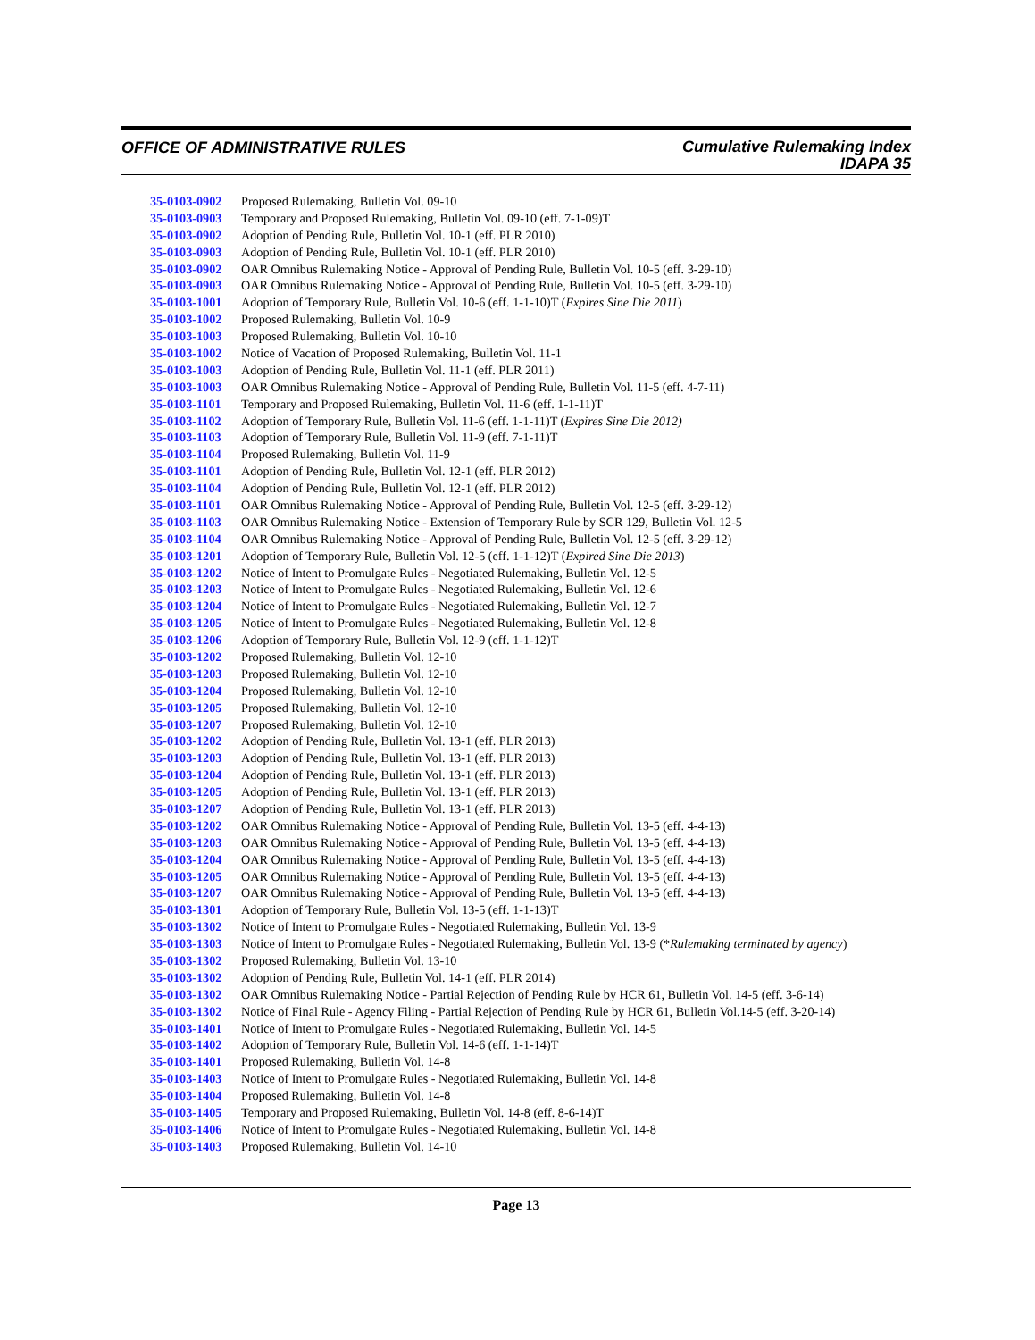OFFICE OF ADMINISTRATIVE RULES
Cumulative Rulemaking Index
IDAPA 35
| 35-0103-0902 | Proposed Rulemaking, Bulletin Vol. 09-10 |
| 35-0103-0903 | Temporary and Proposed Rulemaking, Bulletin Vol. 09-10 (eff. 7-1-09)T |
| 35-0103-0902 | Adoption of Pending Rule, Bulletin Vol. 10-1 (eff. PLR 2010) |
| 35-0103-0903 | Adoption of Pending Rule, Bulletin Vol. 10-1 (eff. PLR 2010) |
| 35-0103-0902 | OAR Omnibus Rulemaking Notice - Approval of Pending Rule, Bulletin Vol. 10-5 (eff. 3-29-10) |
| 35-0103-0903 | OAR Omnibus Rulemaking Notice - Approval of Pending Rule, Bulletin Vol. 10-5 (eff. 3-29-10) |
| 35-0103-1001 | Adoption of Temporary Rule, Bulletin Vol. 10-6 (eff. 1-1-10)T ( Expires Sine Die 2011 ) |
| 35-0103-1002 | Proposed Rulemaking, Bulletin Vol. 10-9 |
| 35-0103-1003 | Proposed Rulemaking, Bulletin Vol. 10-10 |
| 35-0103-1002 | Notice of Vacation of Proposed Rulemaking, Bulletin Vol. 11-1 |
| 35-0103-1003 | Adoption of Pending Rule, Bulletin Vol. 11-1 (eff. PLR 2011) |
| 35-0103-1003 | OAR Omnibus Rulemaking Notice - Approval of Pending Rule, Bulletin Vol. 11-5 (eff. 4-7-11) |
| 35-0103-1101 | Temporary and Proposed Rulemaking, Bulletin Vol. 11-6 (eff. 1-1-11)T |
| 35-0103-1102 | Adoption of Temporary Rule, Bulletin Vol. 11-6 (eff. 1-1-11)T ( Expires Sine Die 2012) |
| 35-0103-1103 | Adoption of Temporary Rule, Bulletin Vol. 11-9 (eff. 7-1-11)T |
| 35-0103-1104 | Proposed Rulemaking, Bulletin Vol. 11-9 |
| 35-0103-1101 | Adoption of Pending Rule, Bulletin Vol. 12-1 (eff. PLR 2012) |
| 35-0103-1104 | Adoption of Pending Rule, Bulletin Vol. 12-1 (eff. PLR 2012) |
| 35-0103-1101 | OAR Omnibus Rulemaking Notice - Approval of Pending Rule, Bulletin Vol. 12-5 (eff. 3-29-12) |
| 35-0103-1103 | OAR Omnibus Rulemaking Notice - Extension of Temporary Rule by SCR 129, Bulletin Vol. 12-5 |
| 35-0103-1104 | OAR Omnibus Rulemaking Notice - Approval of Pending Rule, Bulletin Vol. 12-5 (eff. 3-29-12) |
| 35-0103-1201 | Adoption of Temporary Rule, Bulletin Vol. 12-5 (eff. 1-1-12)T ( Expired Sine Die 2013 ) |
| 35-0103-1202 | Notice of Intent to Promulgate Rules - Negotiated Rulemaking, Bulletin Vol. 12-5 |
| 35-0103-1203 | Notice of Intent to Promulgate Rules - Negotiated Rulemaking, Bulletin Vol. 12-6 |
| 35-0103-1204 | Notice of Intent to Promulgate Rules - Negotiated Rulemaking, Bulletin Vol. 12-7 |
| 35-0103-1205 | Notice of Intent to Promulgate Rules - Negotiated Rulemaking, Bulletin Vol. 12-8 |
| 35-0103-1206 | Adoption of Temporary Rule, Bulletin Vol. 12-9 (eff. 1-1-12)T |
| 35-0103-1202 | Proposed Rulemaking, Bulletin Vol. 12-10 |
| 35-0103-1203 | Proposed Rulemaking, Bulletin Vol. 12-10 |
| 35-0103-1204 | Proposed Rulemaking, Bulletin Vol. 12-10 |
| 35-0103-1205 | Proposed Rulemaking, Bulletin Vol. 12-10 |
| 35-0103-1207 | Proposed Rulemaking, Bulletin Vol. 12-10 |
| 35-0103-1202 | Adoption of Pending Rule, Bulletin Vol. 13-1 (eff. PLR 2013) |
| 35-0103-1203 | Adoption of Pending Rule, Bulletin Vol. 13-1 (eff. PLR 2013) |
| 35-0103-1204 | Adoption of Pending Rule, Bulletin Vol. 13-1 (eff. PLR 2013) |
| 35-0103-1205 | Adoption of Pending Rule, Bulletin Vol. 13-1 (eff. PLR 2013) |
| 35-0103-1207 | Adoption of Pending Rule, Bulletin Vol. 13-1 (eff. PLR 2013) |
| 35-0103-1202 | OAR Omnibus Rulemaking Notice - Approval of Pending Rule, Bulletin Vol. 13-5 (eff. 4-4-13) |
| 35-0103-1203 | OAR Omnibus Rulemaking Notice - Approval of Pending Rule, Bulletin Vol. 13-5 (eff. 4-4-13) |
| 35-0103-1204 | OAR Omnibus Rulemaking Notice - Approval of Pending Rule, Bulletin Vol. 13-5 (eff. 4-4-13) |
| 35-0103-1205 | OAR Omnibus Rulemaking Notice - Approval of Pending Rule, Bulletin Vol. 13-5 (eff. 4-4-13) |
| 35-0103-1207 | OAR Omnibus Rulemaking Notice - Approval of Pending Rule, Bulletin Vol. 13-5 (eff. 4-4-13) |
| 35-0103-1301 | Adoption of Temporary Rule, Bulletin Vol. 13-5 (eff. 1-1-13)T |
| 35-0103-1302 | Notice of Intent to Promulgate Rules - Negotiated Rulemaking, Bulletin Vol. 13-9 |
| 35-0103-1303 | Notice of Intent to Promulgate Rules - Negotiated Rulemaking, Bulletin Vol. 13-9 (* Rulemaking terminated by agency ) |
| 35-0103-1302 | Proposed Rulemaking, Bulletin Vol. 13-10 |
| 35-0103-1302 | Adoption of Pending Rule, Bulletin Vol. 14-1 (eff. PLR 2014) |
| 35-0103-1302 | OAR Omnibus Rulemaking Notice - Partial Rejection of Pending Rule by HCR 61, Bulletin Vol. 14-5 (eff. 3-6-14) |
| 35-0103-1302 | Notice of Final Rule - Agency Filing - Partial Rejection of Pending Rule by HCR 61, Bulletin Vol.14-5 (eff. 3-20-14) |
| 35-0103-1401 | Notice of Intent to Promulgate Rules - Negotiated Rulemaking, Bulletin Vol. 14-5 |
| 35-0103-1402 | Adoption of Temporary Rule, Bulletin Vol. 14-6 (eff. 1-1-14)T |
| 35-0103-1401 | Proposed Rulemaking, Bulletin Vol. 14-8 |
| 35-0103-1403 | Notice of Intent to Promulgate Rules - Negotiated Rulemaking, Bulletin Vol. 14-8 |
| 35-0103-1404 | Proposed Rulemaking, Bulletin Vol. 14-8 |
| 35-0103-1405 | Temporary and Proposed Rulemaking, Bulletin Vol. 14-8 (eff. 8-6-14)T |
| 35-0103-1406 | Notice of Intent to Promulgate Rules - Negotiated Rulemaking, Bulletin Vol. 14-8 |
| 35-0103-1403 | Proposed Rulemaking, Bulletin Vol. 14-10 |
Page 13